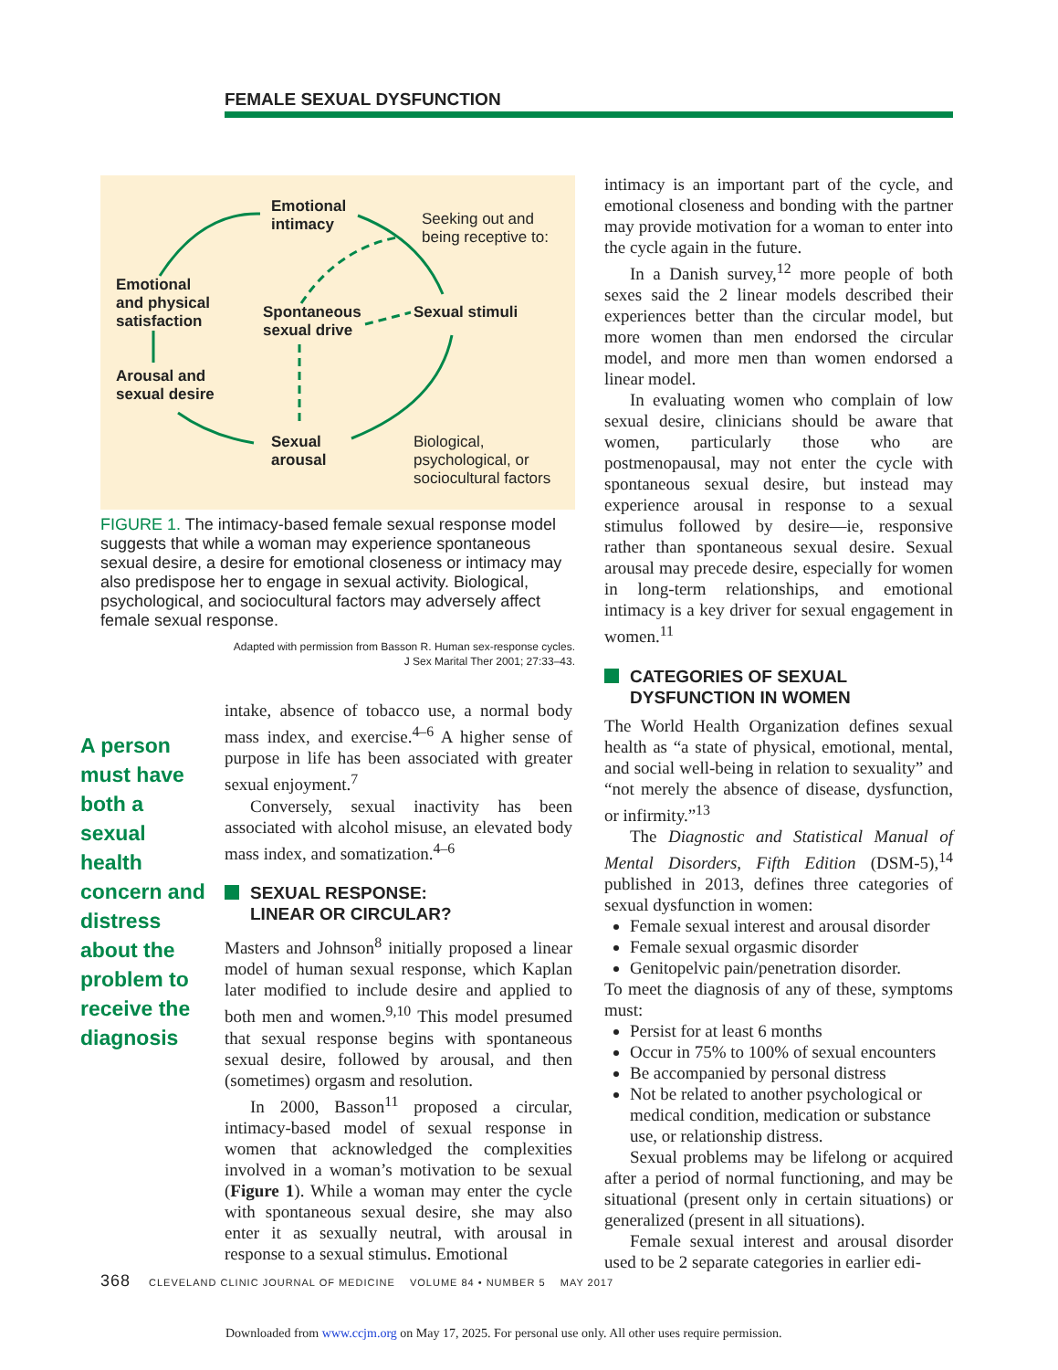FEMALE SEXUAL DYSFUNCTION
Emotional
intimacy
Seeking out and
being receptive to:
Emotional
and physical
satisfaction
Spontaneous
sexual drive
Sexual stimuli
Arousal and
sexual desire
Sexual
arousal
Biological,
psychological, or
sociocultural factors
FIGURE 1. The intimacy-based female sexual response model suggests that while a woman may experience spontaneous sexual desire, a desire for emotional closeness or intimacy may also predispose her to engage in sexual activity. Biological, psychological, and sociocultural factors may adversely affect female sexual response.
Adapted with permission from Basson R. Human sex-response cycles.
J Sex Marital Ther 2001; 27:33–43.
A person must have both a sexual health concern and distress about the problem to receive the diagnosis
intake, absence of tobacco use, a normal body mass index, and exercise.<sup>4–6</sup> A higher sense of purpose in life has been associated with greater sexual enjoyment.<sup>7</sup>
Conversely, sexual inactivity has been associated with alcohol misuse, an elevated body mass index, and somatization.<sup>4–6</sup>
SEXUAL RESPONSE:
LINEAR OR CIRCULAR?
Masters and Johnson<sup>8</sup> initially proposed a linear model of human sexual response, which Kaplan later modified to include desire and applied to both men and women.<sup>9,10</sup> This model presumed that sexual response begins with spontaneous sexual desire, followed by arousal, and then (sometimes) orgasm and resolution.
In 2000, Basson<sup>11</sup> proposed a circular, intimacy-based model of sexual response in women that acknowledged the complexities involved in a woman’s motivation to be sexual (Figure 1). While a woman may enter the cycle with spontaneous sexual desire, she may also enter it as sexually neutral, with arousal in response to a sexual stimulus. Emotional
intimacy is an important part of the cycle, and emotional closeness and bonding with the partner may provide motivation for a woman to enter into the cycle again in the future.
In a Danish survey,<sup>12</sup> more people of both sexes said the 2 linear models described their experiences better than the circular model, but more women than men endorsed the circular model, and more men than women endorsed a linear model.
In evaluating women who complain of low sexual desire, clinicians should be aware that women, particularly those who are postmenopausal, may not enter the cycle with spontaneous sexual desire, but instead may experience arousal in response to a sexual stimulus followed by desire—ie, responsive rather than spontaneous sexual desire. Sexual arousal may precede desire, especially for women in long-term relationships, and emotional intimacy is a key driver for sexual engagement in women.<sup>11</sup>
CATEGORIES OF SEXUAL DYSFUNCTION IN WOMEN
The World Health Organization defines sexual health as “a state of physical, emotional, mental, and social well-being in relation to sexuality” and “not merely the absence of disease, dysfunction, or infirmity.”<sup>13</sup>
The Diagnostic and Statistical Manual of Mental Disorders, Fifth Edition (DSM-5),<sup>14</sup> published in 2013, defines three categories of sexual dysfunction in women:
Female sexual interest and arousal disorder
Female sexual orgasmic disorder
Genitopelvic pain/penetration disorder.
To meet the diagnosis of any of these, symptoms must:
Persist for at least 6 months
Occur in 75% to 100% of sexual encounters
Be accompanied by personal distress
Not be related to another psychological or medical condition, medication or substance use, or relationship distress.
Sexual problems may be lifelong or acquired after a period of normal functioning, and may be situational (present only in certain situations) or generalized (present in all situations).
Female sexual interest and arousal disorder used to be 2 separate categories in earlier edi-
368 CLEVELAND CLINIC JOURNAL OF MEDICINE VOLUME 84 • NUMBER 5 MAY 2017
Downloaded from www.ccjm.org on May 17, 2025. For personal use only. All other uses require permission.